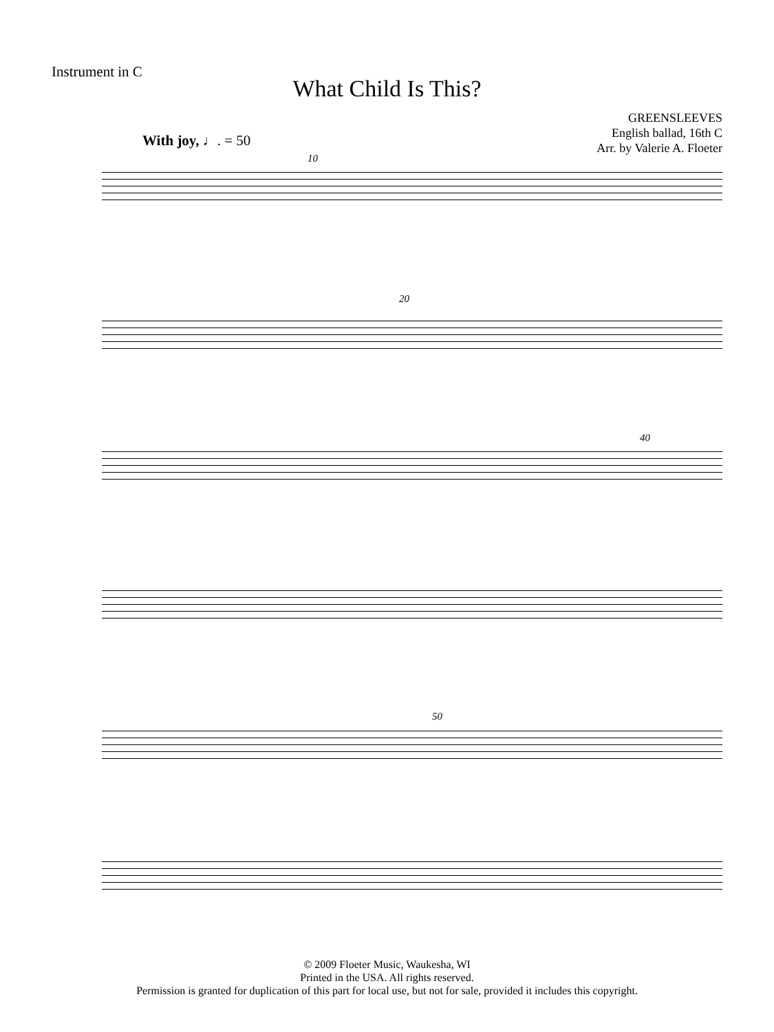Instrument in C
What Child Is This?
GREENSLEEVES
English ballad, 16th C
Arr. by Valerie A. Floeter
With joy, ♩. = 50
10
20
40
50
© 2009 Floeter Music, Waukesha, WI
Printed in the USA. All rights reserved.
Permission is granted for duplication of this part for local use, but not for sale, provided it includes this copyright.